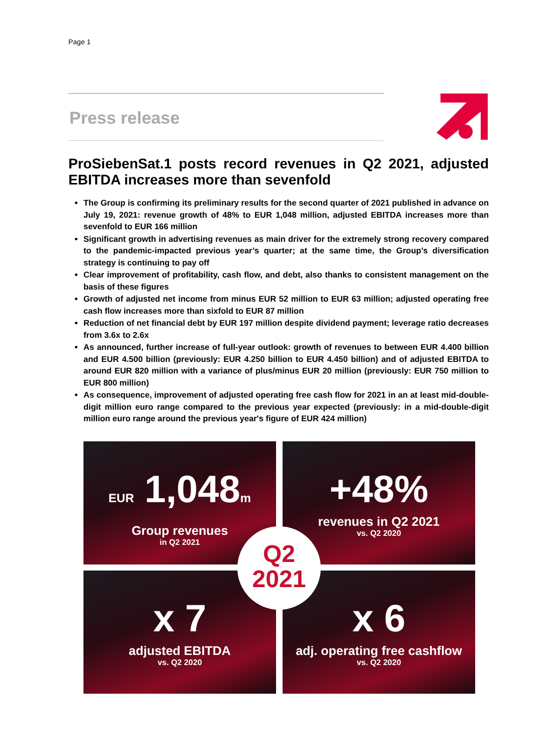Page 1
Press release
ProSiebenSat.1 posts record revenues in Q2 2021, adjusted EBITDA increases more than sevenfold
The Group is confirming its preliminary results for the second quarter of 2021 published in advance on July 19, 2021: revenue growth of 48% to EUR 1,048 million, adjusted EBITDA increases more than sevenfold to EUR 166 million
Significant growth in advertising revenues as main driver for the extremely strong recovery compared to the pandemic-impacted previous year’s quarter; at the same time, the Group’s diversification strategy is continuing to pay off
Clear improvement of profitability, cash flow, and debt, also thanks to consistent management on the basis of these figures
Growth of adjusted net income from minus EUR 52 million to EUR 63 million; adjusted operating free cash flow increases more than sixfold to EUR 87 million
Reduction of net financial debt by EUR 197 million despite dividend payment; leverage ratio decreases from 3.6x to 2.6x
As announced, further increase of full-year outlook: growth of revenues to between EUR 4.400 billion and EUR 4.500 billion (previously: EUR 4.250 billion to EUR 4.450 billion) and of adjusted EBITDA to around EUR 820 million with a variance of plus/minus EUR 20 million (previously: EUR 750 million to EUR 800 million)
As consequence, improvement of adjusted operating free cash flow for 2021 in an at least mid-double-digit million euro range compared to the previous year expected (previously: in a mid-double-digit million euro range around the previous year's figure of EUR 424 million)
EUR 1,048m
Group revenues
in Q2 2021
+48%
revenues in Q2 2021
vs. Q2 2020
x 7
adjusted EBITDA
vs. Q2 2020
x 6
adj. operating free cashflow
vs. Q2 2020
Q2
2021